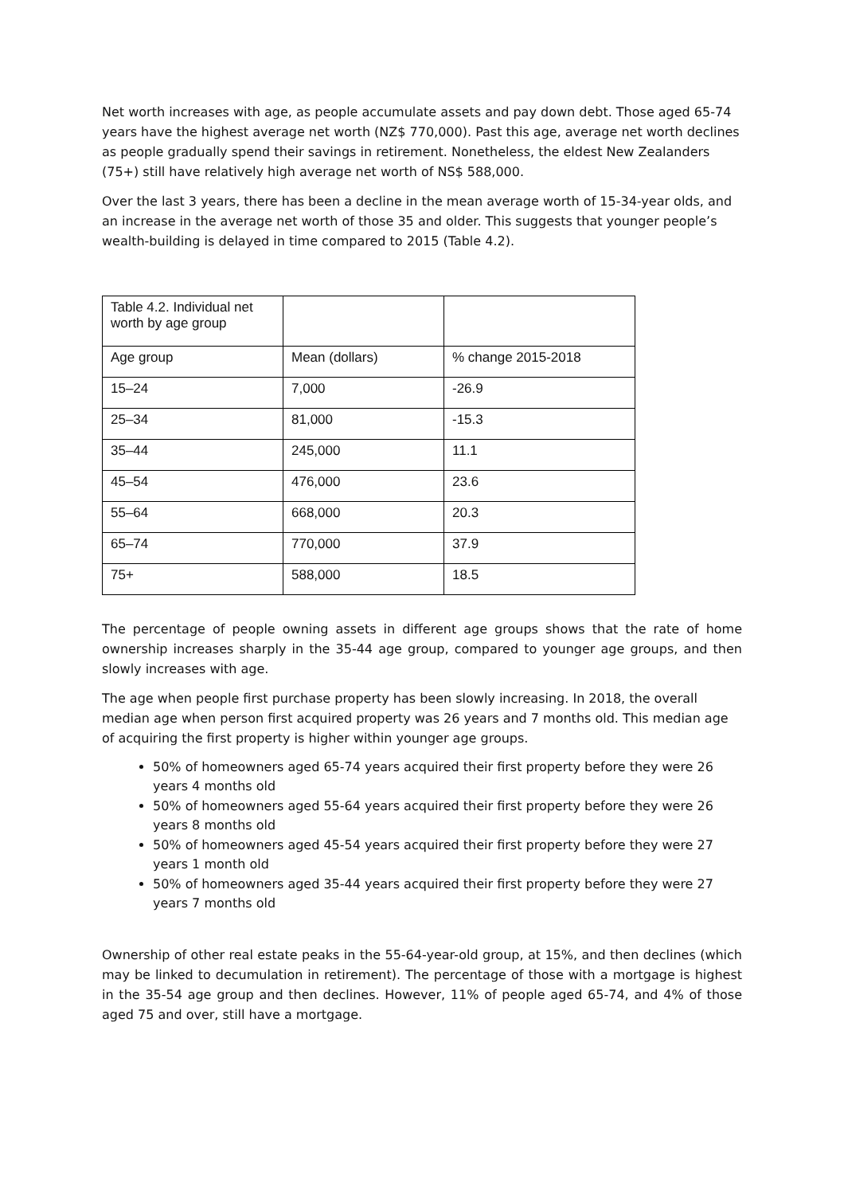Net worth increases with age, as people accumulate assets and pay down debt. Those aged 65-74 years have the highest average net worth (NZ$ 770,000). Past this age, average net worth declines as people gradually spend their savings in retirement. Nonetheless, the eldest New Zealanders (75+) still have relatively high average net worth of NS$ 588,000.
Over the last 3 years, there has been a decline in the mean average worth of 15-34-year olds, and an increase in the average net worth of those 35 and older. This suggests that younger people’s wealth-building is delayed in time compared to 2015 (Table 4.2).
| Table 4.2. Individual net worth by age group | | |
| Age group | Mean (dollars) | % change 2015-2018 |
| 15–24 | 7,000 | -26.9 |
| 25–34 | 81,000 | -15.3 |
| 35–44 | 245,000 | 11.1 |
| 45–54 | 476,000 | 23.6 |
| 55–64 | 668,000 | 20.3 |
| 65–74 | 770,000 | 37.9 |
| 75+ | 588,000 | 18.5 |
The percentage of people owning assets in different age groups shows that the rate of home ownership increases sharply in the 35-44 age group, compared to younger age groups, and then slowly increases with age.
The age when people first purchase property has been slowly increasing. In 2018, the overall median age when person first acquired property was 26 years and 7 months old. This median age of acquiring the first property is higher within younger age groups.
50% of homeowners aged 65-74 years acquired their first property before they were 26 years 4 months old
50% of homeowners aged 55-64 years acquired their first property before they were 26 years 8 months old
50% of homeowners aged 45-54 years acquired their first property before they were 27 years 1 month old
50% of homeowners aged 35-44 years acquired their first property before they were 27 years 7 months old
Ownership of other real estate peaks in the 55-64-year-old group, at 15%, and then declines (which may be linked to decumulation in retirement). The percentage of those with a mortgage is highest in the 35-54 age group and then declines. However, 11% of people aged 65-74, and 4% of those aged 75 and over, still have a mortgage.